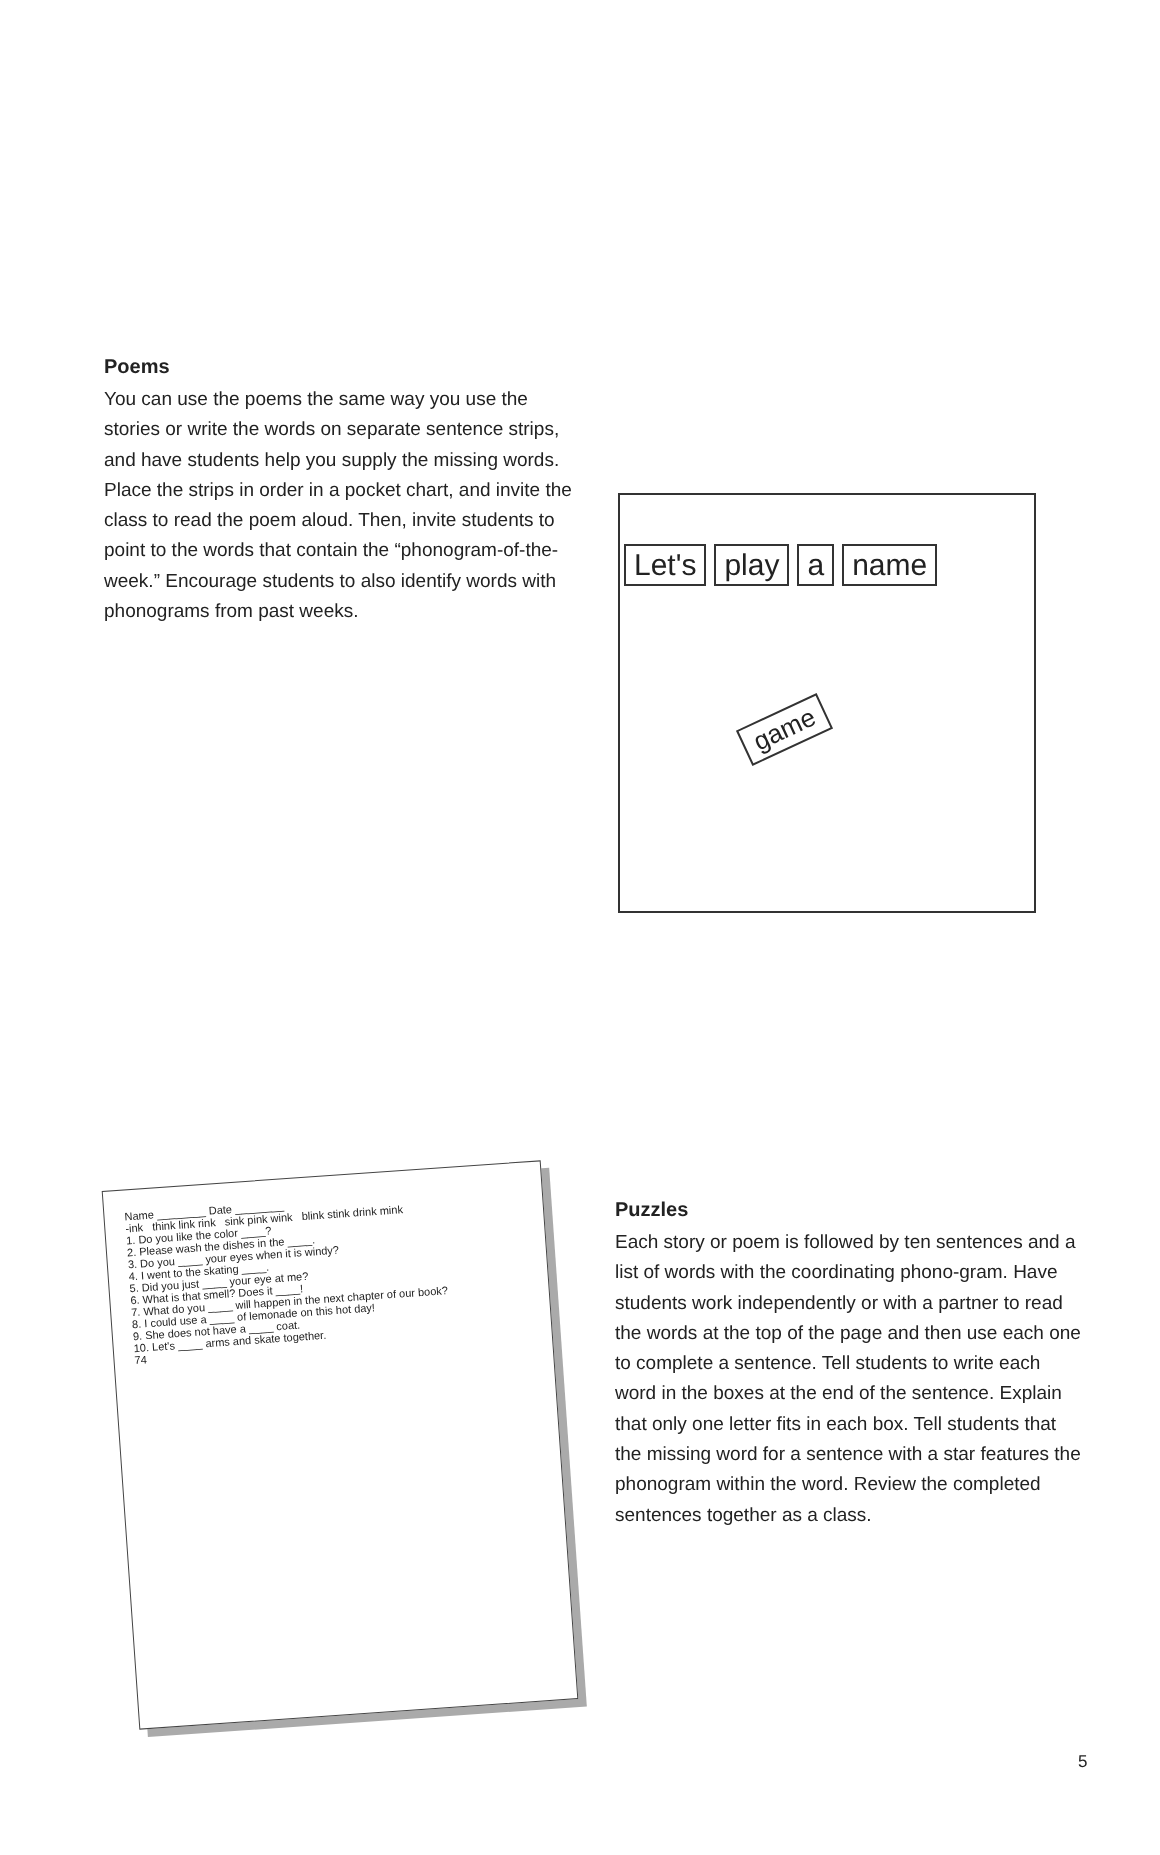Poems
You can use the poems the same way you use the stories or write the words on separate sentence strips, and have students help you supply the missing words. Place the strips in order in a pocket chart, and invite the class to read the poem aloud. Then, invite students to point to the words that contain the “phonogram-of-the-week.” Encourage students to also identify words with phonograms from past weeks.
Let's play a name
game
Name ________ Date ________
-ink think link rink sink pink wink blink stink drink mink
1. Do you like the color ____?
2. Please wash the dishes in the ____.
3. Do you ____ your eyes when it is windy?
4. I went to the skating ____.
5. Did you just ____ your eye at me?
6. What is that smell? Does it ____!
7. What do you ____ will happen in the next chapter of our book?
8. I could use a ____ of lemonade on this hot day!
9. She does not have a ____ coat.
10. Let's ____ arms and skate together.
74
Puzzles
Each story or poem is followed by ten sentences and a list of words with the coordinating phono-gram. Have students work independently or with a partner to read the words at the top of the page and then use each one to complete a sentence. Tell students to write each word in the boxes at the end of the sentence. Explain that only one letter fits in each box. Tell students that the missing word for a sentence with a star features the phonogram within the word. Review the completed sentences together as a class.
5